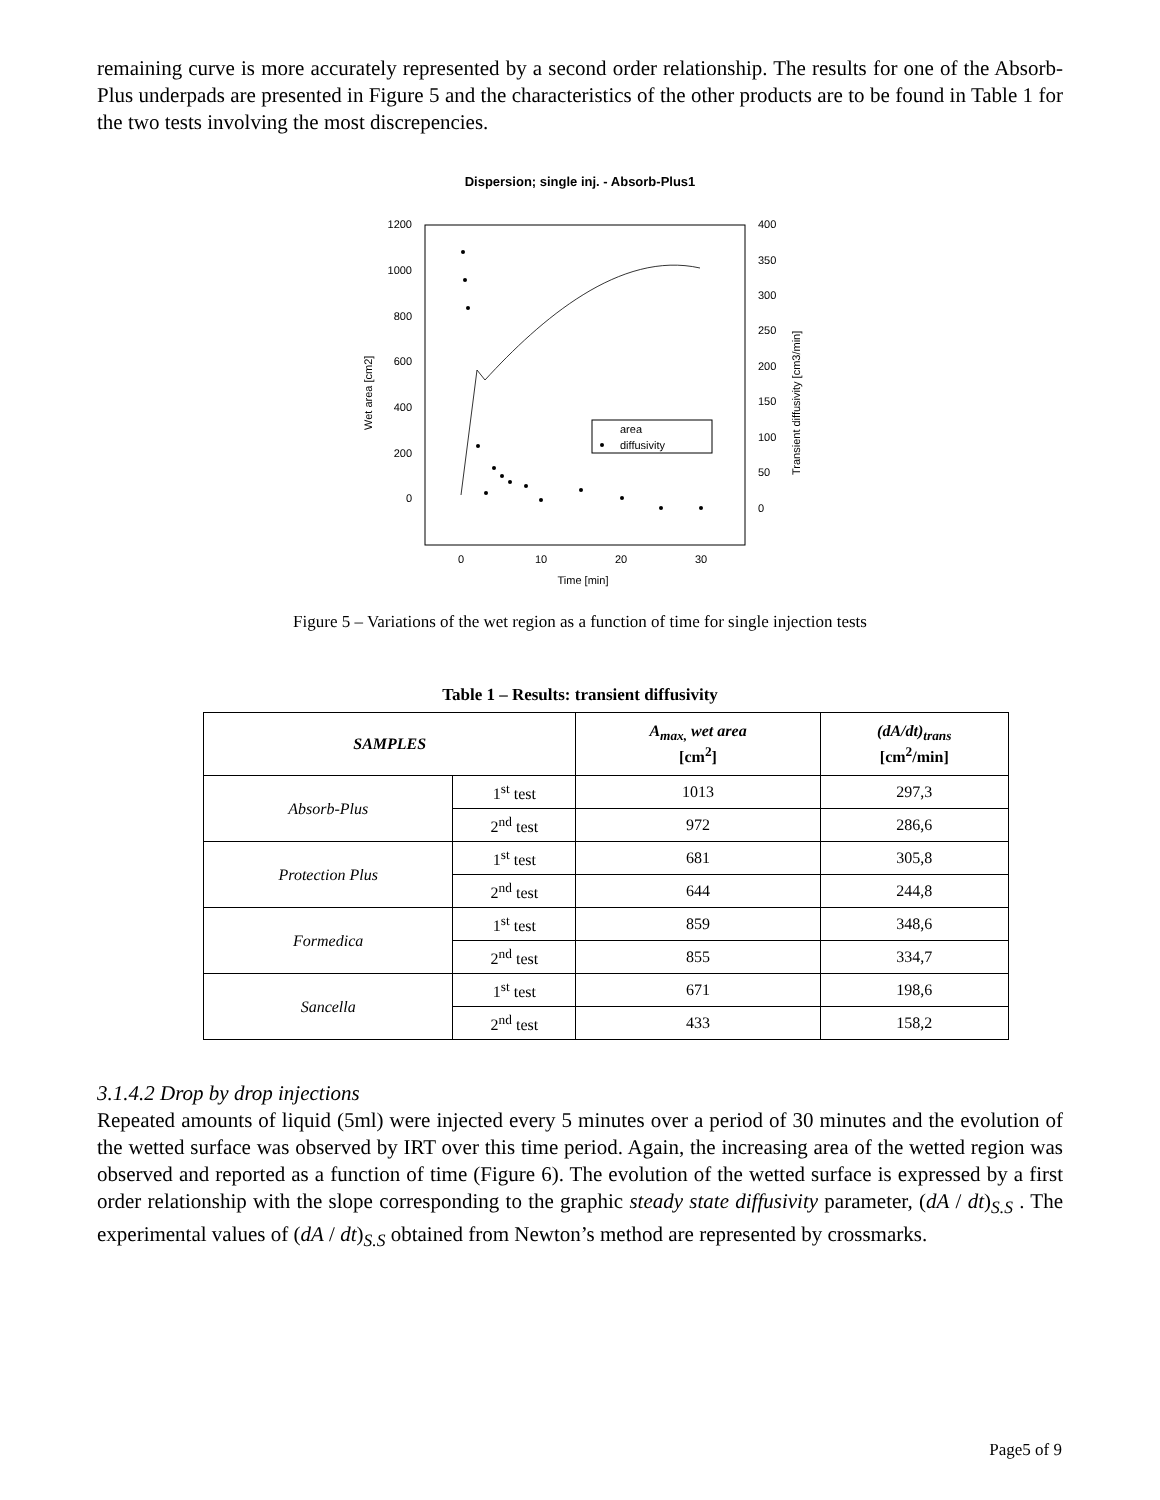remaining curve is more accurately represented by a second order relationship. The results for one of the Absorb-Plus underpads are presented in Figure 5 and the characteristics of the other products are to be found in Table 1 for the two tests involving the most discrepencies.
Dispersion; single inj. - Absorb-Plus1
1200
1000
800
600
400
200
0
400
350
300
250
200
150
100
50
0
0
10
20
30
Time [min]
Wet area [cm2]
Transient diffusivity [cm3/min]
area
diffusivity
Figure 5 – Variations of the wet region as a function of time for single injection tests
Table 1 – Results: transient diffusivity
| SAMPLES | | A<sub>max,</sub> wet area [cm<sup>2</sup>] | (dA/dt)<sub>trans</sub> [cm<sup>2</sup>/min] |
| --- | --- | --- | --- |
| Absorb-Plus | 1<sup>st</sup> test | 1013 | 297,3 |
| | 2<sup>nd</sup> test | 972 | 286,6 |
| Protection Plus | 1<sup>st</sup> test | 681 | 305,8 |
| | 2<sup>nd</sup> test | 644 | 244,8 |
| Formedica | 1<sup>st</sup> test | 859 | 348,6 |
| | 2<sup>nd</sup> test | 855 | 334,7 |
| Sancella | 1<sup>st</sup> test | 671 | 198,6 |
| | 2<sup>nd</sup> test | 433 | 158,2 |
3.1.4.2 Drop by drop injections
Repeated amounts of liquid (5ml) were injected every 5 minutes over a period of 30 minutes and the evolution of the wetted surface was observed by IRT over this time period. Again, the increasing area of the wetted region was observed and reported as a function of time (Figure 6). The evolution of the wetted surface is expressed by a first order relationship with the slope corresponding to the graphic steady state diffusivity parameter, (dA / dt)<sub>S.S</sub> . The experimental values of (dA / dt)<sub>S.S</sub> obtained from Newton’s method are represented by crossmarks.
Page5 of 9